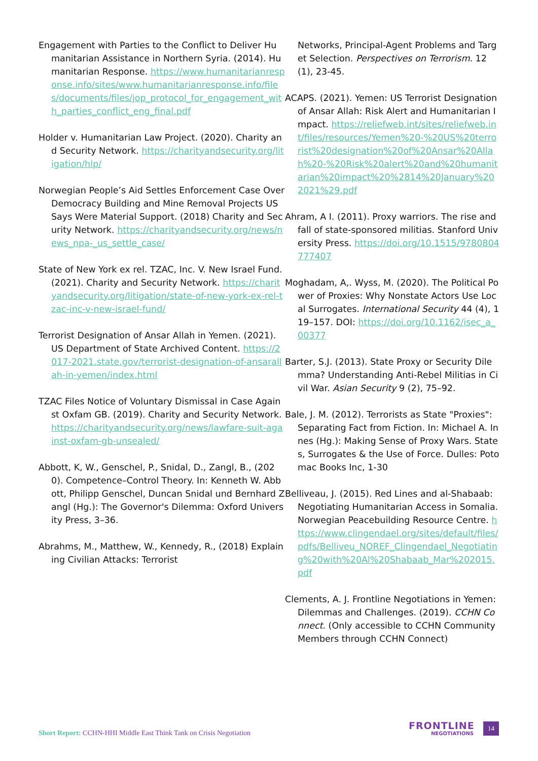Engagement with Parties to the Conflict to Deliver Humanitarian Assistance in Northern Syria. (2014). Humanitarian Response. https://www.humanitarianresponse.info/sites/www.humanitarianresponse.info/files/documents/files/jop_protocol_for_engagement_with_parties_conflict_eng_final.pdf
Holder v. Humanitarian Law Project. (2020). Charity and Security Network. https://charityandsecurity.org/litigation/hlp/
Norwegian People’s Aid Settles Enforcement Case Over Democracy Building and Mine Removal Projects US Says Were Material Support. (2018) Charity and Security Network. https://charityandsecurity.org/news/news_npa-_us_settle_case/
State of New York ex rel. TZAC, Inc. V. New Israel Fund. (2021). Charity and Security Network. https://charityandsecurity.org/litigation/state-of-new-york-ex-rel-tzac-inc-v-new-israel-fund/
Terrorist Designation of Ansar Allah in Yemen. (2021). US Department of State Archived Content. https://2017-2021.state.gov/terrorist-designation-of-ansarallah-in-yemen/index.html
TZAC Files Notice of Voluntary Dismissal in Case Against Oxfam GB. (2019). Charity and Security Network. https://charityandsecurity.org/news/lawfare-suit-against-oxfam-gb-unsealed/
Abbott, K, W., Genschel, P., Snidal, D., Zangl, B., (2020). Competence–Control Theory. In: Kenneth W. Abbott, Philipp Genschel, Duncan Snidal und Bernhard Zangl (Hg.): The Governor's Dilemma: Oxford University Press, 3–36.
Abrahms, M., Matthew, W., Kennedy, R., (2018) Explaining Civilian Attacks: Terrorist
Networks, Principal-Agent Problems and Target Selection. Perspectives on Terrorism. 12 (1), 23-45.
ACAPS. (2021). Yemen: US Terrorist Designation of Ansar Allah: Risk Alert and Humanitarian Impact. https://reliefweb.int/sites/reliefweb.int/files/resources/Yemen%20-%20US%20terrorist%20designation%20of%20Ansar%20Allah%20-%20Risk%20alert%20and%20humanitarian%20impact%20%2814%20January%202021%29.pdf
Ahram, A I. (2011). Proxy warriors. The rise and fall of state-sponsored militias. Stanford University Press. https://doi.org/10.1515/9780804777407
Moghadam, A,. Wyss, M. (2020). The Political Power of Proxies: Why Nonstate Actors Use Local Surrogates. International Security 44 (4), 119–157. DOI: https://doi.org/10.1162/isec_a_00377
Barter, S.J. (2013). State Proxy or Security Dilemma? Understanding Anti-Rebel Militias in Civil War. Asian Security 9 (2), 75–92.
Bale, J. M. (2012). Terrorists as State "Proxies": Separating Fact from Fiction. In: Michael A. Innes (Hg.): Making Sense of Proxy Wars. States, Surrogates & the Use of Force. Dulles: Potomac Books Inc, 1-30
Belliveau, J. (2015). Red Lines and al-Shabaab: Negotiating Humanitarian Access in Somalia. Norwegian Peacebuilding Resource Centre. https://www.clingendael.org/sites/default/files/pdfs/Belliveu_NOREF_Clingendael_Negotiating%20with%20Al%20Shabaab_Mar%202015.pdf
Clements, A. J. Frontline Negotiations in Yemen: Dilemmas and Challenges. (2019). CCHN Connect. (Only accessible to CCHN Community Members through CCHN Connect)
Short Report: CCHN-HHI Middle East Think Tank on Crisis Negotiation
FRONTLINE
NEGOTIATIONS
14